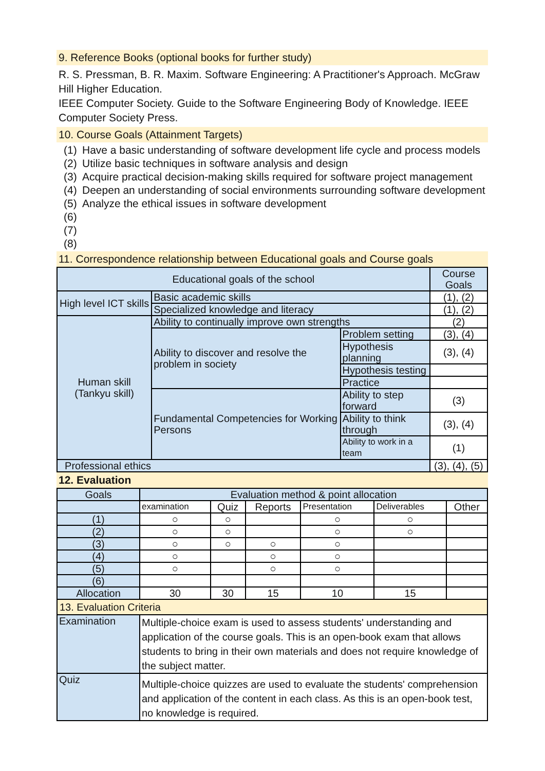9. Reference Books (optional books for further study)
R. S. Pressman, B. R. Maxim. Software Engineering: A Practitioner's Approach. McGraw Hill Higher Education.
IEEE Computer Society. Guide to the Software Engineering Body of Knowledge. IEEE Computer Society Press.
10. Course Goals (Attainment Targets)
(1) Have a basic understanding of software development life cycle and process models
(2) Utilize basic techniques in software analysis and design
(3) Acquire practical decision-making skills required for software project management
(4) Deepen an understanding of social environments surrounding software development
(5) Analyze the ethical issues in software development
(6)
(7)
(8)
11. Correspondence relationship between Educational goals and Course goals
| Educational goals of the school | | | Course Goals |
| --- | --- | --- | --- |
| High level ICT skills | Basic academic skills | | (1), (2) |
| | Specialized knowledge and literacy | | (1), (2) |
| Human skill (Tankyu skill) | Ability to continually improve own strengths | | (2) |
| | Ability to discover and resolve the problem in society | Problem setting | (3), (4) |
| | | Hypothesis planning | (3), (4) |
| | | Hypothesis testing | |
| | | Practice | |
| | Fundamental Competencies for Working Persons | Ability to step forward | (3) |
| | | Ability to think through | (3), (4) |
| | | Ability to work in a team | (1) |
| Professional ethics | | | (3), (4), (5) |
12. Evaluation
| Goals | Evaluation method & point allocation | | | | | |
| --- | --- | --- | --- | --- | --- | --- |
| | examination | Quiz | Reports | Presentation | Deliverables | Other |
| (1) | ○ | ○ | | ○ | ○ | |
| (2) | ○ | ○ | | ○ | ○ | |
| (3) | ○ | ○ | ○ | ○ | | |
| (4) | ○ | | ○ | ○ | | |
| (5) | ○ | | ○ | ○ | | |
| (6) | | | | | | |
| Allocation | 30 | 30 | 15 | 10 | 15 | |
| 13. Evaluation Criteria | | | | | | |
| Examination | Multiple-choice exam is used to assess students' understanding and application of the course goals. This is an open-book exam that allows students to bring in their own materials and does not require knowledge of the subject matter. | | | | | |
| Quiz | Multiple-choice quizzes are used to evaluate the students' comprehension and application of the content in each class. As this is an open-book test, no knowledge is required. | | | | | |